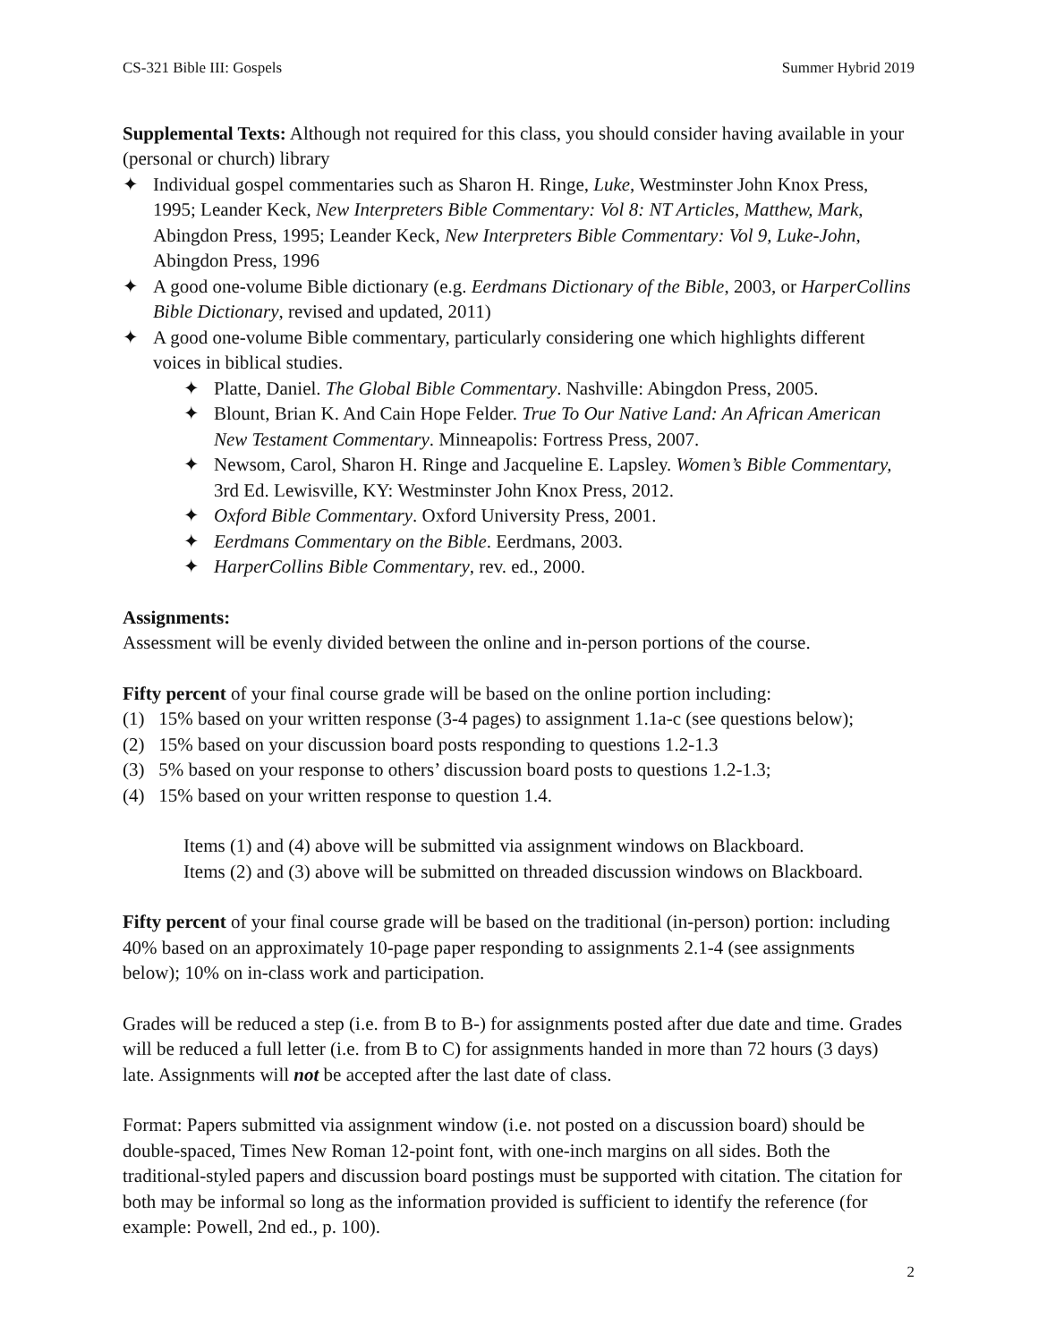CS-321 Bible III: Gospels Summer Hybrid 2019
Supplemental Texts: Although not required for this class, you should consider having available in your (personal or church) library
✦ Individual gospel commentaries such as Sharon H. Ringe, Luke, Westminster John Knox Press, 1995; Leander Keck, New Interpreters Bible Commentary: Vol 8: NT Articles, Matthew, Mark, Abingdon Press, 1995; Leander Keck, New Interpreters Bible Commentary: Vol 9, Luke-John, Abingdon Press, 1996
✦ A good one-volume Bible dictionary (e.g. Eerdmans Dictionary of the Bible, 2003, or HarperCollins Bible Dictionary, revised and updated, 2011)
✦ A good one-volume Bible commentary, particularly considering one which highlights different voices in biblical studies.
✦ Platte, Daniel. The Global Bible Commentary. Nashville: Abingdon Press, 2005.
✦ Blount, Brian K. And Cain Hope Felder. True To Our Native Land: An African American New Testament Commentary. Minneapolis: Fortress Press, 2007.
✦ Newsom, Carol, Sharon H. Ringe and Jacqueline E. Lapsley. Women’s Bible Commentary, 3rd Ed. Lewisville, KY: Westminster John Knox Press, 2012.
✦ Oxford Bible Commentary. Oxford University Press, 2001.
✦ Eerdmans Commentary on the Bible. Eerdmans, 2003.
✦ HarperCollins Bible Commentary, rev. ed., 2000.
Assignments:
Assessment will be evenly divided between the online and in-person portions of the course.
Fifty percent of your final course grade will be based on the online portion including:
(1) 15% based on your written response (3-4 pages) to assignment 1.1a-c (see questions below);
(2) 15% based on your discussion board posts responding to questions 1.2-1.3
(3) 5% based on your response to others’ discussion board posts to questions 1.2-1.3;
(4) 15% based on your written response to question 1.4.
Items (1) and (4) above will be submitted via assignment windows on Blackboard.
Items (2) and (3) above will be submitted on threaded discussion windows on Blackboard.
Fifty percent of your final course grade will be based on the traditional (in-person) portion: including 40% based on an approximately 10-page paper responding to assignments 2.1-4 (see assignments below); 10% on in-class work and participation.
Grades will be reduced a step (i.e. from B to B-) for assignments posted after due date and time. Grades will be reduced a full letter (i.e. from B to C) for assignments handed in more than 72 hours (3 days) late. Assignments will not be accepted after the last date of class.
Format: Papers submitted via assignment window (i.e. not posted on a discussion board) should be double-spaced, Times New Roman 12-point font, with one-inch margins on all sides. Both the traditional-styled papers and discussion board postings must be supported with citation. The citation for both may be informal so long as the information provided is sufficient to identify the reference (for example: Powell, 2nd ed., p. 100).
2